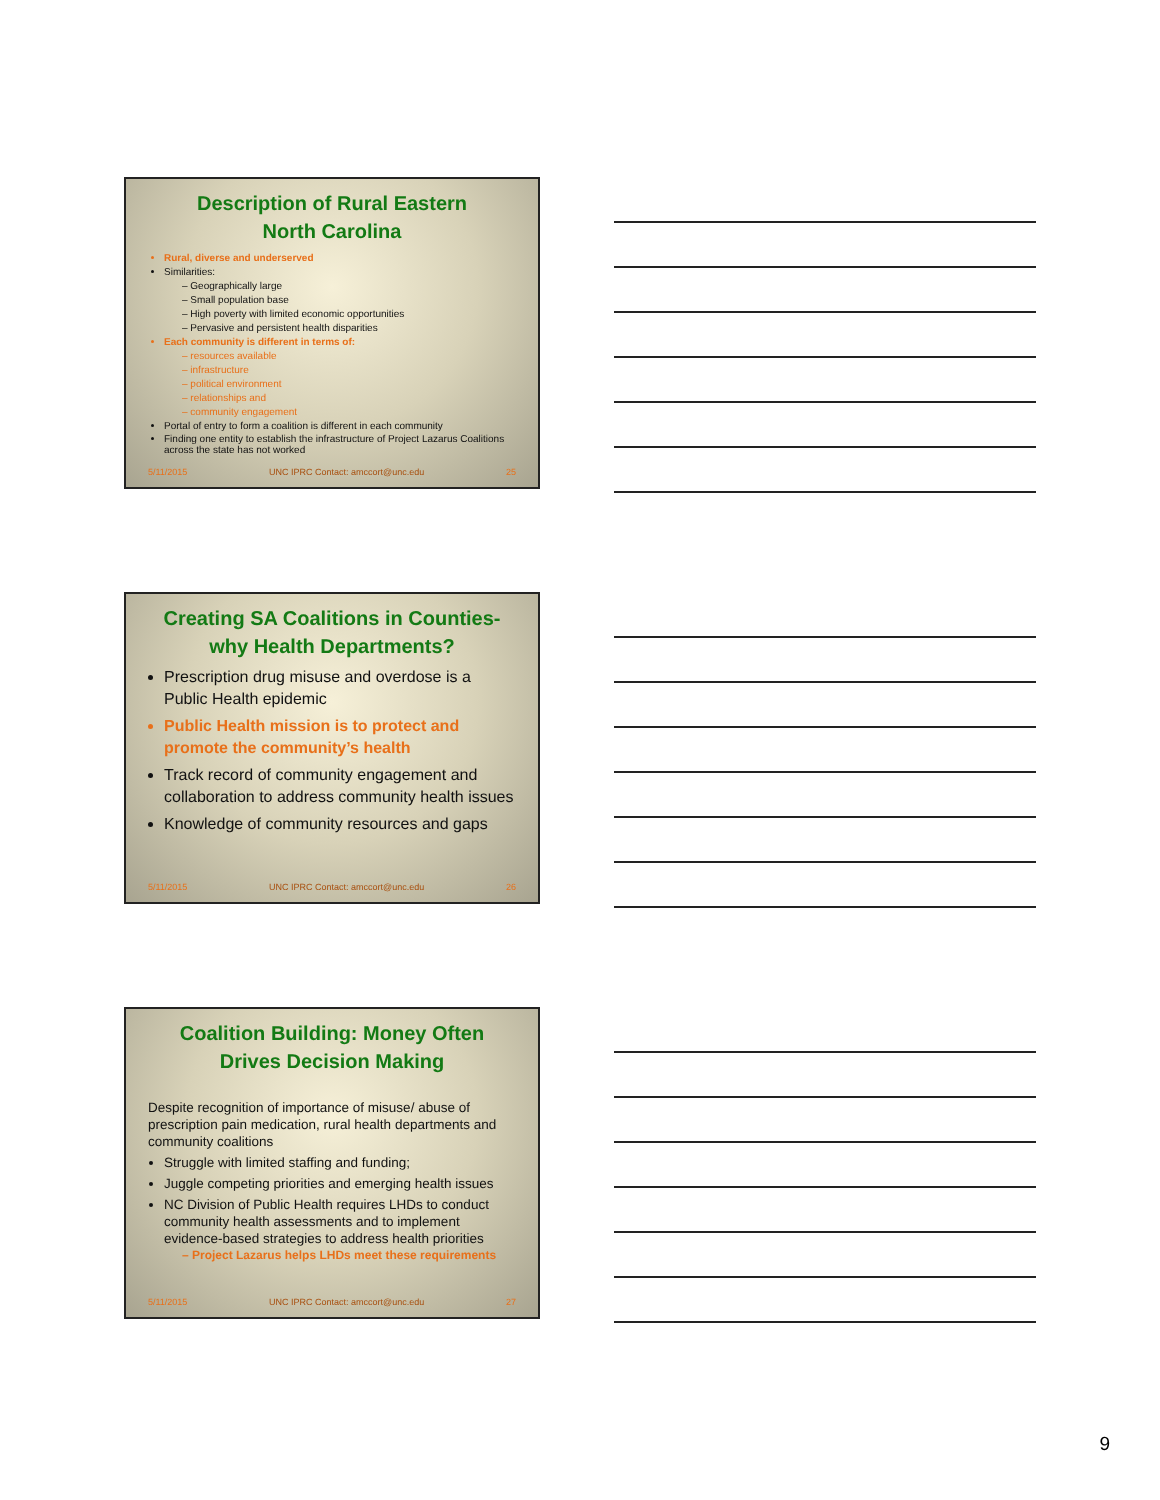Description of Rural Eastern
North Carolina
Rural, diverse and underserved
Similarities:
– Geographically large
– Small population base
– High poverty with limited economic opportunities
– Pervasive and persistent health disparities
Each community is different in terms of:
– resources available
– infrastructure
– political environment
– relationships and
– community engagement
Portal of entry to form a coalition is different in each community
Finding one entity to establish the infrastructure of Project Lazarus Coalitions across the state has not worked
5/11/2015 UNC IPRC Contact: amccort@unc.edu 25
Creating SA Coalitions in Counties-
why Health Departments?
Prescription drug misuse and overdose is a Public Health epidemic
Public Health mission is to protect and promote the community’s health
Track record of community engagement and collaboration to address community health issues
Knowledge of community resources and gaps
5/11/2015 UNC IPRC Contact: amccort@unc.edu 26
Coalition Building: Money Often
Drives Decision Making
Despite recognition of importance of misuse/ abuse of prescription pain medication, rural health departments and community coalitions
Struggle with limited staffing and funding;
Juggle competing priorities and emerging health issues
NC Division of Public Health requires LHDs to conduct community health assessments and to implement evidence-based strategies to address health priorities
– Project Lazarus helps LHDs meet these requirements
5/11/2015 UNC IPRC Contact: amccort@unc.edu 27
9